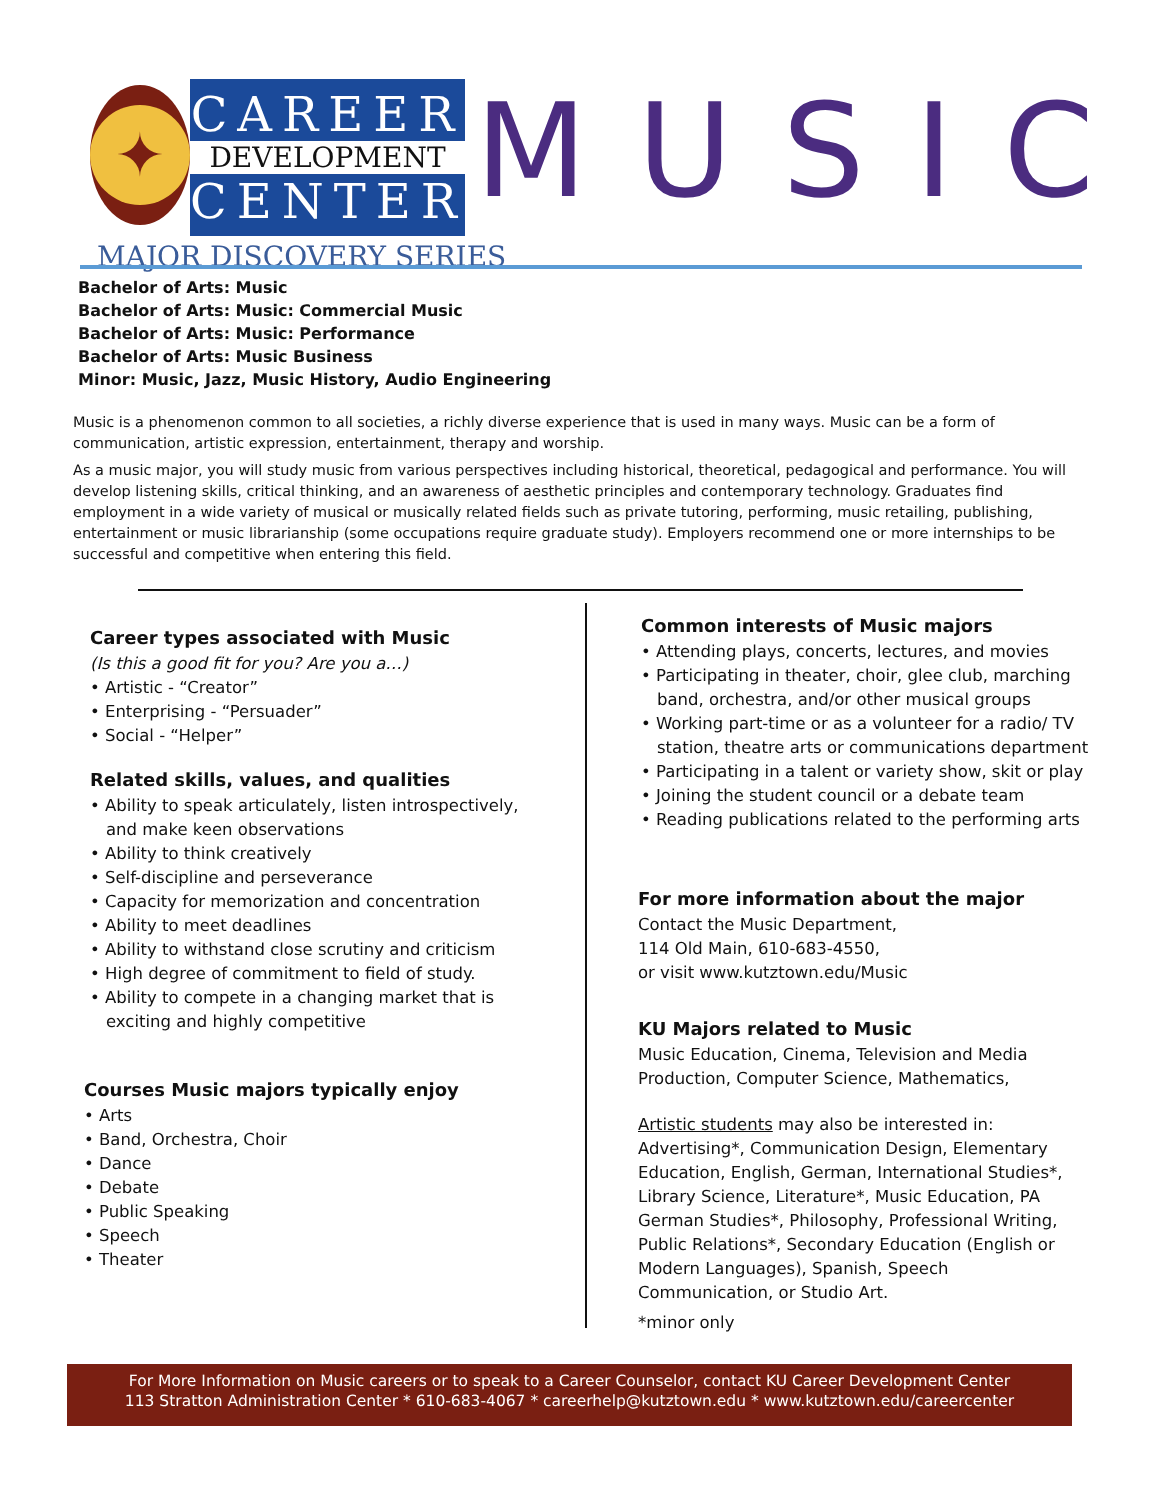✦
CAREER
DEVELOPMENT
CENTER
MUSIC
MAJOR DISCOVERY SERIES
Bachelor of Arts: Music
Bachelor of Arts: Music: Commercial Music
Bachelor of Arts: Music: Performance
Bachelor of Arts: Music Business
Minor: Music, Jazz, Music History, Audio Engineering
Music is a phenomenon common to all societies, a richly diverse experience that is used in many ways. Music can be a form of communication, artistic expression, entertainment, therapy and worship.
As a music major, you will study music from various perspectives including historical, theoretical, pedagogical and performance. You will develop listening skills, critical thinking, and an awareness of aesthetic principles and contemporary technology. Graduates find employment in a wide variety of musical or musically related fields such as private tutoring, performing, music retailing, publishing, entertainment or music librarianship (some occupations require graduate study). Employers recommend one or more internships to be successful and competitive when entering this field.
Career types associated with Music
(Is this a good fit for you? Are you a…)
• Artistic - “Creator”
• Enterprising - “Persuader”
• Social - “Helper”
Related skills, values, and qualities
• Ability to speak articulately, listen introspectively, and make keen observations
• Ability to think creatively
• Self-discipline and perseverance
• Capacity for memorization and concentration
• Ability to meet deadlines
• Ability to withstand close scrutiny and criticism
• High degree of commitment to field of study.
• Ability to compete in a changing market that is exciting and highly competitive
Courses Music majors typically enjoy
• Arts
• Band, Orchestra, Choir
• Dance
• Debate
• Public Speaking
• Speech
• Theater
Common interests of Music majors
• Attending plays, concerts, lectures, and movies
• Participating in theater, choir, glee club, marching band, orchestra, and/or other musical groups
• Working part-time or as a volunteer for a radio/ TV station, theatre arts or communications department
• Participating in a talent or variety show, skit or play
• Joining the student council or a debate team
• Reading publications related to the performing arts
For more information about the major
Contact the Music Department,
114 Old Main, 610-683-4550,
or visit www.kutztown.edu/Music
KU Majors related to Music
Music Education, Cinema, Television and Media Production, Computer Science, Mathematics,
Artistic students may also be interested in: Advertising*, Communication Design, Elementary Education, English, German, International Studies*, Library Science, Literature*, Music Education, PA German Studies*, Philosophy, Professional Writing, Public Relations*, Secondary Education (English or Modern Languages), Spanish, Speech Communication, or Studio Art.
*minor only
For More Information on Music careers or to speak to a Career Counselor, contact KU Career Development Center
113 Stratton Administration Center * 610-683-4067 * careerhelp@kutztown.edu * www.kutztown.edu/careercenter